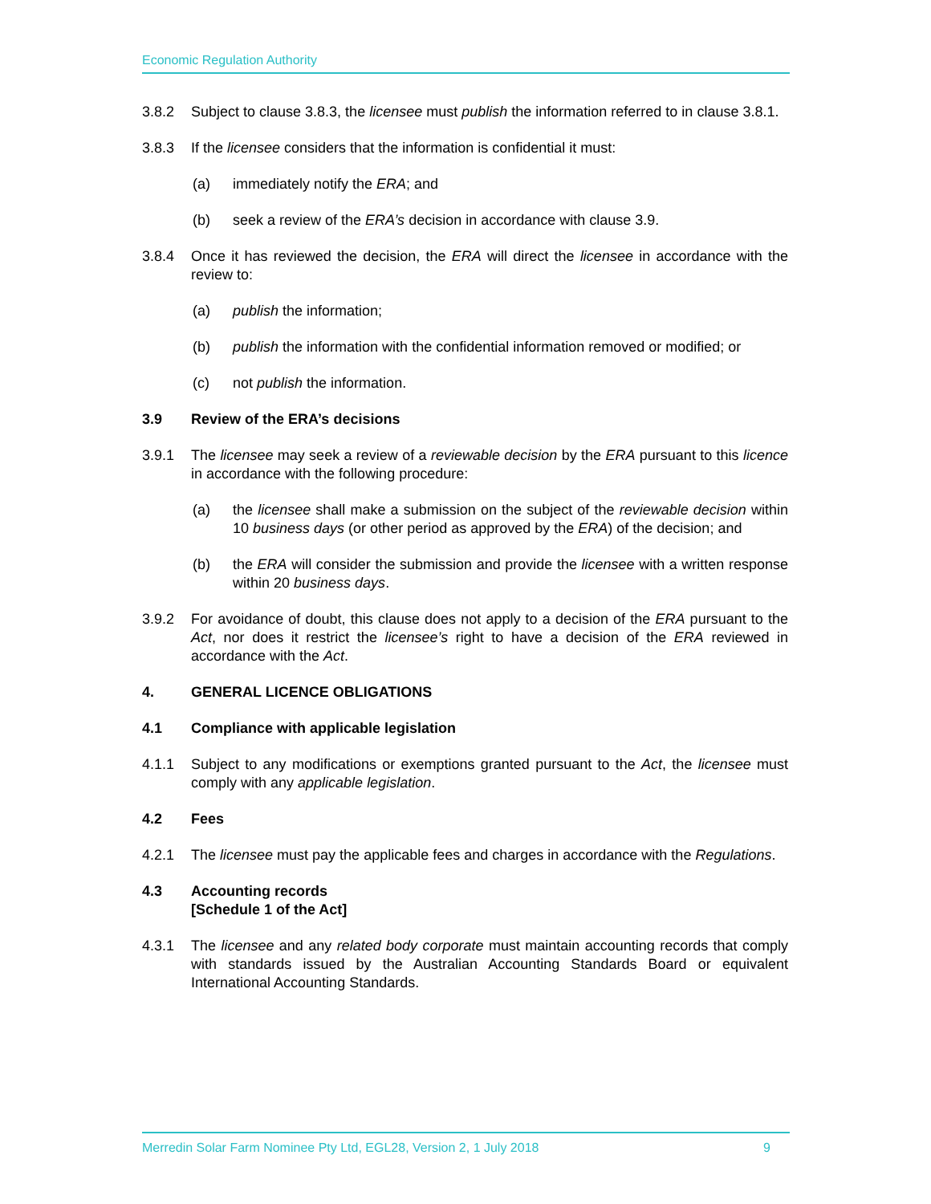Economic Regulation Authority
3.8.2 Subject to clause 3.8.3, the licensee must publish the information referred to in clause 3.8.1.
3.8.3 If the licensee considers that the information is confidential it must:
(a) immediately notify the ERA; and
(b) seek a review of the ERA’s decision in accordance with clause 3.9.
3.8.4 Once it has reviewed the decision, the ERA will direct the licensee in accordance with the review to:
(a) publish the information;
(b) publish the information with the confidential information removed or modified; or
(c) not publish the information.
3.9 Review of the ERA’s decisions
3.9.1 The licensee may seek a review of a reviewable decision by the ERA pursuant to this licence in accordance with the following procedure:
(a) the licensee shall make a submission on the subject of the reviewable decision within 10 business days (or other period as approved by the ERA) of the decision; and
(b) the ERA will consider the submission and provide the licensee with a written response within 20 business days.
3.9.2 For avoidance of doubt, this clause does not apply to a decision of the ERA pursuant to the Act, nor does it restrict the licensee’s right to have a decision of the ERA reviewed in accordance with the Act.
4. GENERAL LICENCE OBLIGATIONS
4.1 Compliance with applicable legislation
4.1.1 Subject to any modifications or exemptions granted pursuant to the Act, the licensee must comply with any applicable legislation.
4.2 Fees
4.2.1 The licensee must pay the applicable fees and charges in accordance with the Regulations.
4.3 Accounting records
[Schedule 1 of the Act]
4.3.1 The licensee and any related body corporate must maintain accounting records that comply with standards issued by the Australian Accounting Standards Board or equivalent International Accounting Standards.
Merredin Solar Farm Nominee Pty Ltd, EGL28, Version 2, 1 July 2018 9